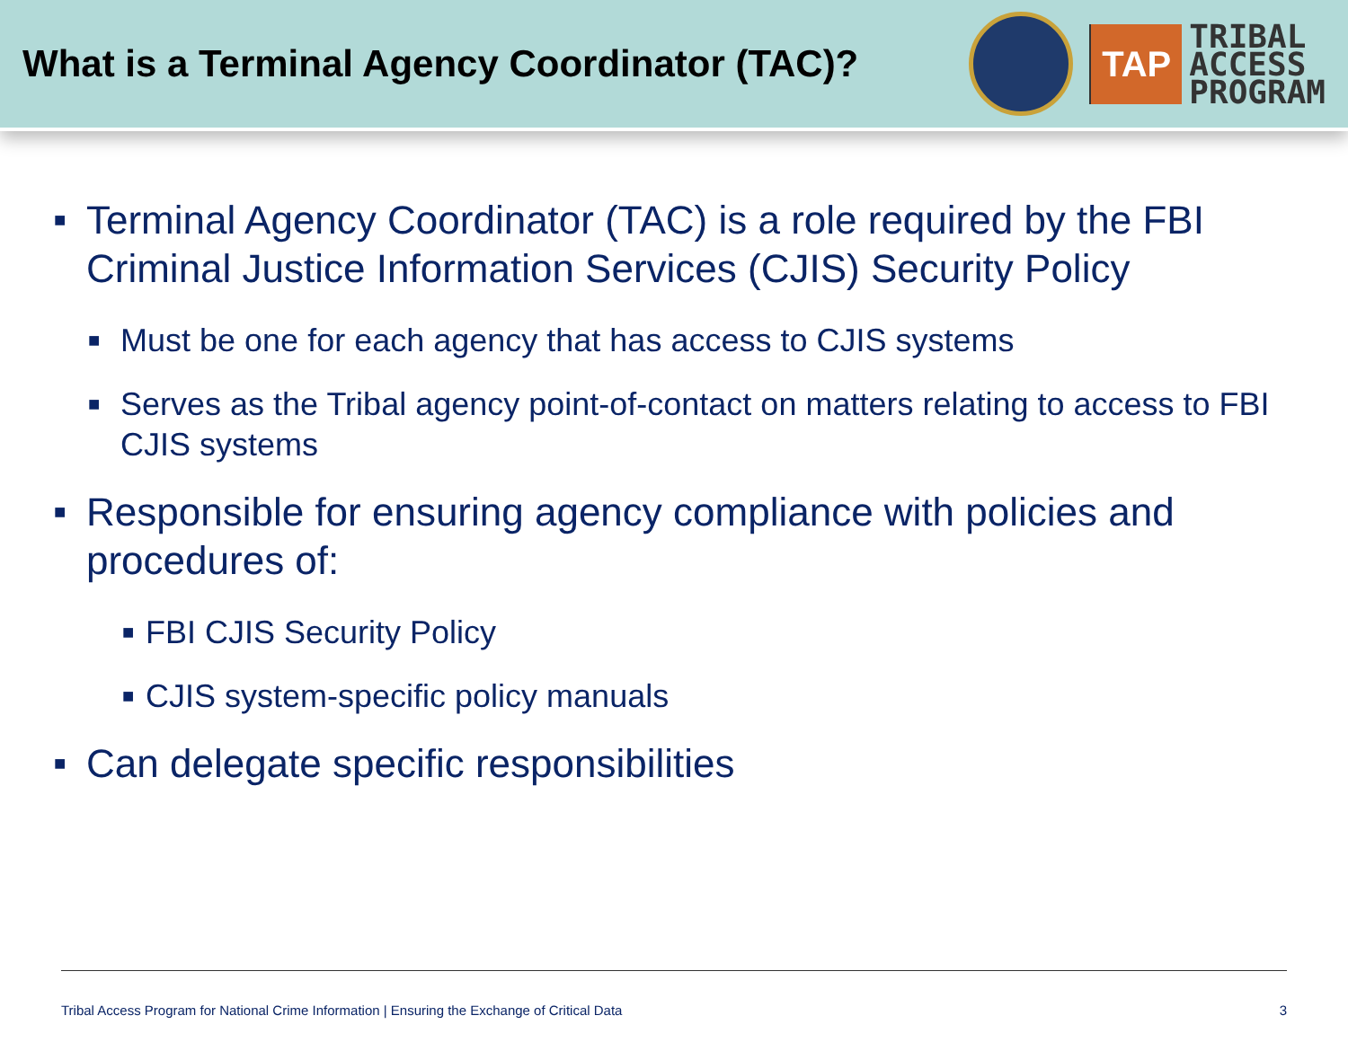What is a Terminal Agency Coordinator (TAC)?
TAP
TRIBAL
ACCESS
PROGRAM
■ Terminal Agency Coordinator (TAC) is a role required by the FBI Criminal Justice Information Services (CJIS) Security Policy
■ Must be one for each agency that has access to CJIS systems
■ Serves as the Tribal agency point-of-contact on matters relating to access to FBI CJIS systems
■ Responsible for ensuring agency compliance with policies and procedures of:
■ FBI CJIS Security Policy
■ CJIS system-specific policy manuals
■ Can delegate specific responsibilities
Tribal Access Program for National Crime Information | Ensuring the Exchange of Critical Data 3